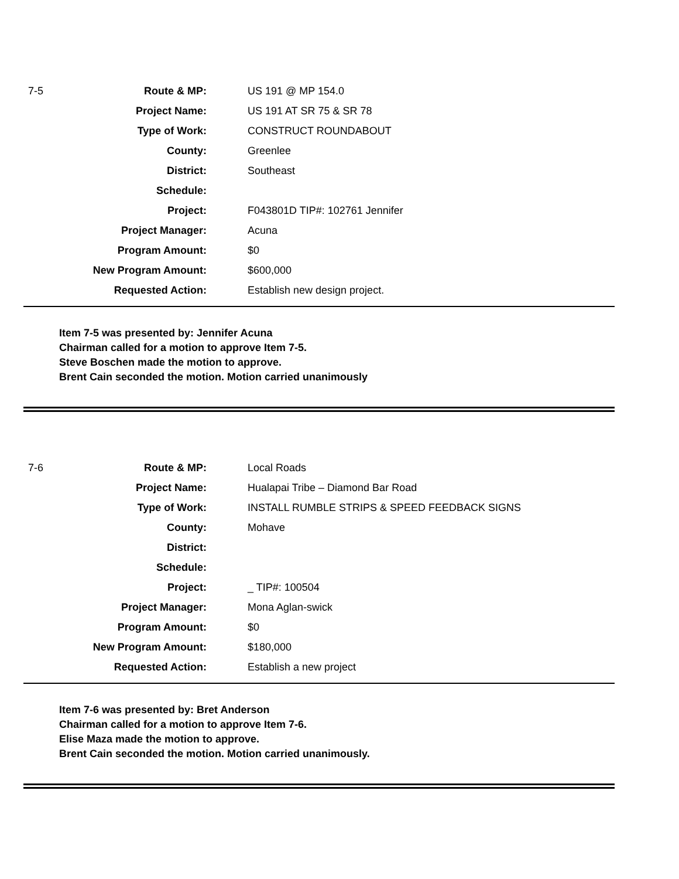| 7-5 | Route & MP: | US 191 @ MP 154.0 |
| | Project Name: | US 191 AT SR 75 & SR 78 |
| | Type of Work: | CONSTRUCT ROUNDABOUT |
| | County: | Greenlee |
| | District: | Southeast |
| | Schedule: | |
| | Project: | F043801D TIP#: 102761 Jennifer |
| | Project Manager: | Acuna |
| | Program Amount: | $0 |
| | New Program Amount: | $600,000 |
| | Requested Action: | Establish new design project. |
Item 7-5 was presented by: Jennifer Acuna
Chairman called for a motion to approve Item 7-5.
Steve Boschen made the motion to approve.
Brent Cain seconded the motion. Motion carried unanimously
| 7-6 | Route & MP: | Local Roads |
| | Project Name: | Hualapai Tribe – Diamond Bar Road |
| | Type of Work: | INSTALL RUMBLE STRIPS & SPEED FEEDBACK SIGNS |
| | County: | Mohave |
| | District: | |
| | Schedule: | |
| | Project: | _ TIP#: 100504 |
| | Project Manager: | Mona Aglan-swick |
| | Program Amount: | $0 |
| | New Program Amount: | $180,000 |
| | Requested Action: | Establish a new project |
Item 7-6 was presented by: Bret Anderson
Chairman called for a motion to approve Item 7-6.
Elise Maza made the motion to approve.
Brent Cain seconded the motion. Motion carried unanimously.